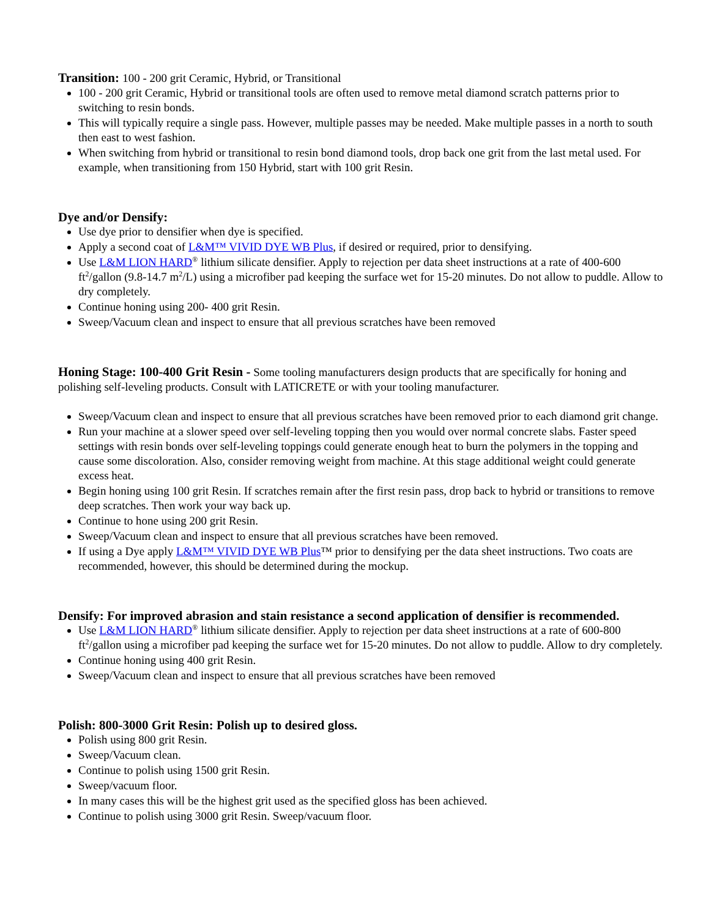Transition: 100 - 200 grit Ceramic, Hybrid, or Transitional
100 - 200 grit Ceramic, Hybrid or transitional tools are often used to remove metal diamond scratch patterns prior to switching to resin bonds.
This will typically require a single pass. However, multiple passes may be needed. Make multiple passes in a north to south then east to west fashion.
When switching from hybrid or transitional to resin bond diamond tools, drop back one grit from the last metal used. For example, when transitioning from 150 Hybrid, start with 100 grit Resin.
Dye and/or Densify:
Use dye prior to densifier when dye is specified.
Apply a second coat of L&M™ VIVID DYE WB Plus, if desired or required, prior to densifying.
Use L&M LION HARD<sup>®</sup> lithium silicate densifier. Apply to rejection per data sheet instructions at a rate of 400-600 ft<sup>2</sup>/gallon (9.8-14.7 m<sup>2</sup>/L) using a microfiber pad keeping the surface wet for 15-20 minutes. Do not allow to puddle. Allow to dry completely.
Continue honing using 200- 400 grit Resin.
Sweep/Vacuum clean and inspect to ensure that all previous scratches have been removed
Honing Stage: 100-400 Grit Resin - Some tooling manufacturers design products that are specifically for honing and polishing self-leveling products. Consult with LATICRETE or with your tooling manufacturer.
Sweep/Vacuum clean and inspect to ensure that all previous scratches have been removed prior to each diamond grit change.
Run your machine at a slower speed over self-leveling topping then you would over normal concrete slabs. Faster speed settings with resin bonds over self-leveling toppings could generate enough heat to burn the polymers in the topping and cause some discoloration. Also, consider removing weight from machine. At this stage additional weight could generate excess heat.
Begin honing using 100 grit Resin. If scratches remain after the first resin pass, drop back to hybrid or transitions to remove deep scratches. Then work your way back up.
Continue to hone using 200 grit Resin.
Sweep/Vacuum clean and inspect to ensure that all previous scratches have been removed.
If using a Dye apply L&M™ VIVID DYE WB Plus™ prior to densifying per the data sheet instructions. Two coats are recommended, however, this should be determined during the mockup.
Densify: For improved abrasion and stain resistance a second application of densifier is recommended.
Use L&M LION HARD<sup>®</sup> lithium silicate densifier. Apply to rejection per data sheet instructions at a rate of 600-800 ft<sup>2</sup>/gallon using a microfiber pad keeping the surface wet for 15-20 minutes. Do not allow to puddle. Allow to dry completely.
Continue honing using 400 grit Resin.
Sweep/Vacuum clean and inspect to ensure that all previous scratches have been removed
Polish: 800-3000 Grit Resin: Polish up to desired gloss.
Polish using 800 grit Resin.
Sweep/Vacuum clean.
Continue to polish using 1500 grit Resin.
Sweep/vacuum floor.
In many cases this will be the highest grit used as the specified gloss has been achieved.
Continue to polish using 3000 grit Resin. Sweep/vacuum floor.